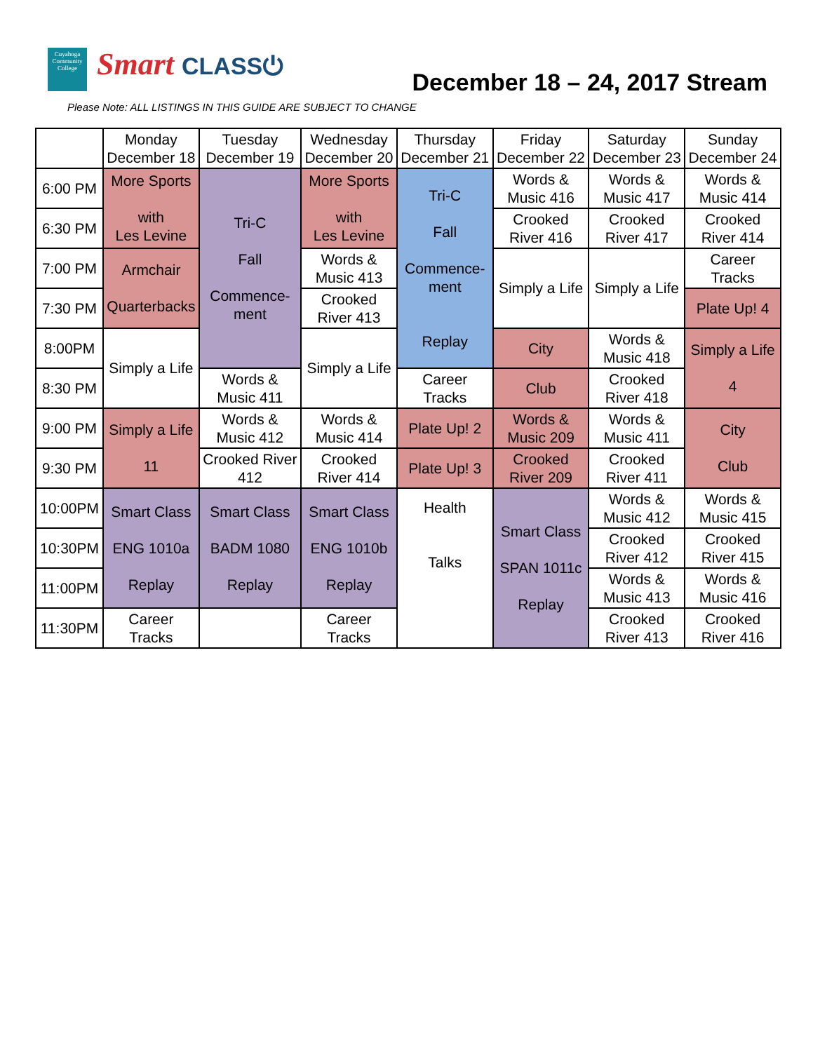Cuyahoga Community College
Smart CLASS⏻ December 18 – 24, 2017 Stream
Please Note: ALL LISTINGS IN THIS GUIDE ARE SUBJECT TO CHANGE
| | Monday December 18 | Tuesday December 19 | Wednesday December 20 | Thursday December 21 | Friday December 22 | Saturday December 23 | Sunday December 24 |
| --- | --- | --- | --- | --- | --- | --- | --- |
| 6:00 PM | More Sports with Les Levine | Tri-C Fall Commence- ment | More Sports with Les Levine | Tri-C Fall Commence- ment Replay | Words & Music 416 | Words & Music 417 | Words & Music 414 |
| 6:30 PM | | | | | Crooked River 416 | Crooked River 417 | Crooked River 414 |
| 7:00 PM | Armchair Quarterbacks | | Words & Music 413 | | Simply a Life | Simply a Life | Career Tracks |
| 7:30 PM | | | Crooked River 413 | | | | Plate Up! 4 |
| 8:00PM | Simply a Life | | Simply a Life | | City | Words & Music 418 | Simply a Life 4 |
| 8:30 PM | | Words & Music 411 | | Career Tracks | Club | Crooked River 418 | |
| 9:00 PM | Simply a Life 11 | Words & Music 412 | Words & Music 414 | Plate Up! 2 | Words & Music 209 | Words & Music 411 | City Club |
| 9:30 PM | | Crooked River 412 | Crooked River 414 | Plate Up! 3 | Crooked River 209 | Crooked River 411 | |
| 10:00PM | Smart Class ENG 1010a Replay | Smart Class BADM 1080 Replay | Smart Class ENG 1010b Replay | Health Talks | Smart Class SPAN 1011c Replay | Words & Music 412 | Words & Music 415 |
| 10:30PM | | | | | | Crooked River 412 | Crooked River 415 |
| 11:00PM | | | | | | Words & Music 413 | Words & Music 416 |
| 11:30PM | Career Tracks | | Career Tracks | | | Crooked River 413 | Crooked River 416 |